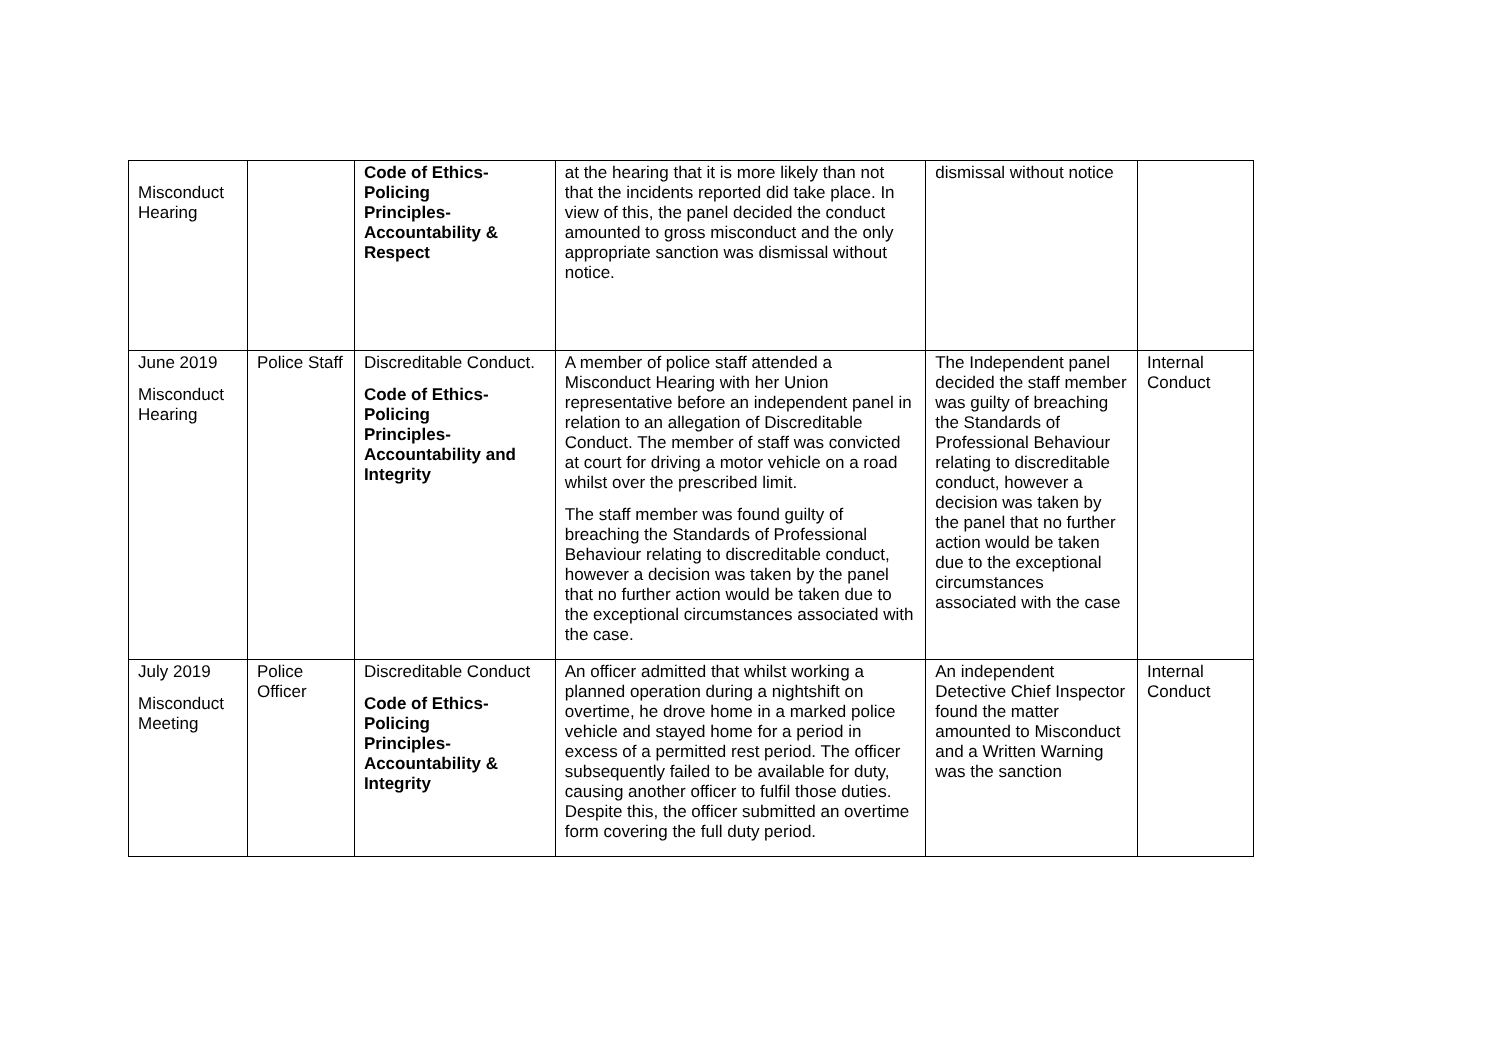| Misconduct Hearing | | Code of Ethics- Policing Principles- Accountability & Respect | at the hearing that it is more likely than not that the incidents reported did take place. In view of this, the panel decided the conduct amounted to gross misconduct and the only appropriate sanction was dismissal without notice. | dismissal without notice | |
| June 2019 Misconduct Hearing | Police Staff | Discreditable Conduct. Code of Ethics- Policing Principles- Accountability and Integrity | A member of police staff attended a Misconduct Hearing with her Union representative before an independent panel in relation to an allegation of Discreditable Conduct. The member of staff was convicted at court for driving a motor vehicle on a road whilst over the prescribed limit. The staff member was found guilty of breaching the Standards of Professional Behaviour relating to discreditable conduct, however a decision was taken by the panel that no further action would be taken due to the exceptional circumstances associated with the case. | The Independent panel decided the staff member was guilty of breaching the Standards of Professional Behaviour relating to discreditable conduct, however a decision was taken by the panel that no further action would be taken due to the exceptional circumstances associated with the case | Internal Conduct |
| July 2019 Misconduct Meeting | Police Officer | Discreditable Conduct Code of Ethics- Policing Principles- Accountability & Integrity | An officer admitted that whilst working a planned operation during a nightshift on overtime, he drove home in a marked police vehicle and stayed home for a period in excess of a permitted rest period. The officer subsequently failed to be available for duty, causing another officer to fulfil those duties. Despite this, the officer submitted an overtime form covering the full duty period. | An independent Detective Chief Inspector found the matter amounted to Misconduct and a Written Warning was the sanction | Internal Conduct |